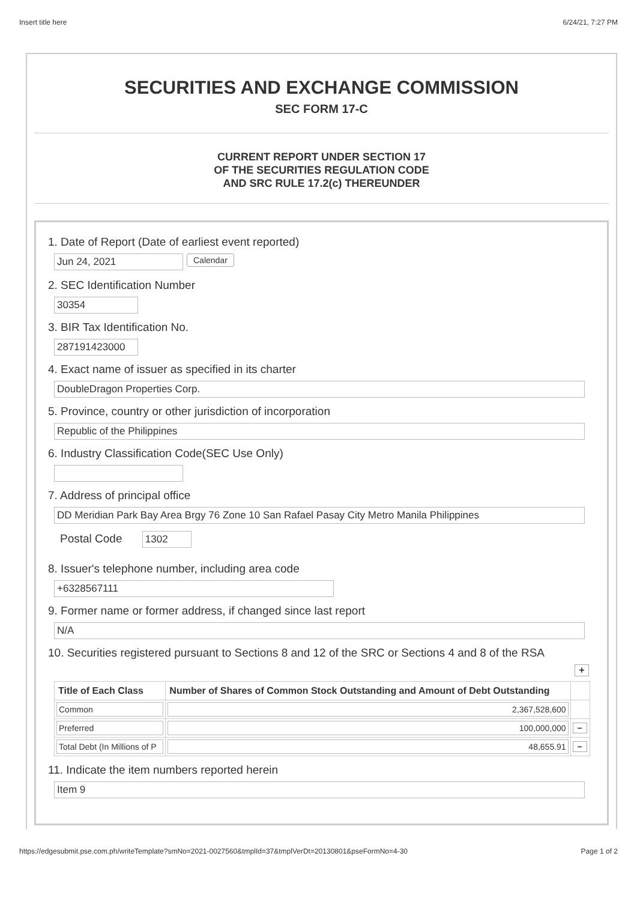Insert title here 6/24/21, 7:27 PM
SECURITIES AND EXCHANGE COMMISSION
SEC FORM 17-C
CURRENT REPORT UNDER SECTION 17
OF THE SECURITIES REGULATION CODE
AND SRC RULE 17.2(c) THEREUNDER
1. Date of Report (Date of earliest event reported)
Jun 24, 2021 Calendar
2. SEC Identification Number
30354
3. BIR Tax Identification No.
287191423000
4. Exact name of issuer as specified in its charter
DoubleDragon Properties Corp.
5. Province, country or other jurisdiction of incorporation
Republic of the Philippines
6. Industry Classification Code(SEC Use Only)
7. Address of principal office
DD Meridian Park Bay Area Brgy 76 Zone 10 San Rafael Pasay City Metro Manila Philippines
Postal Code 1302
8. Issuer's telephone number, including area code
+6328567111
9. Former name or former address, if changed since last report
N/A
10. Securities registered pursuant to Sections 8 and 12 of the SRC or Sections 4 and 8 of the RSA
+
| Title of Each Class | Number of Shares of Common Stock Outstanding and Amount of Debt Outstanding | |
| --- | --- | --- |
| Common | 2,367,528,600 | |
| Preferred | 100,000,000 | − |
| Total Debt (In Millions of P | 48,655.91 | − |
11. Indicate the item numbers reported herein
Item 9
https://edgesubmit.pse.com.ph/writeTemplate?smNo=2021-0027560&tmplId=37&tmplVerDt=20130801&pseFormNo=4-30 Page 1 of 2